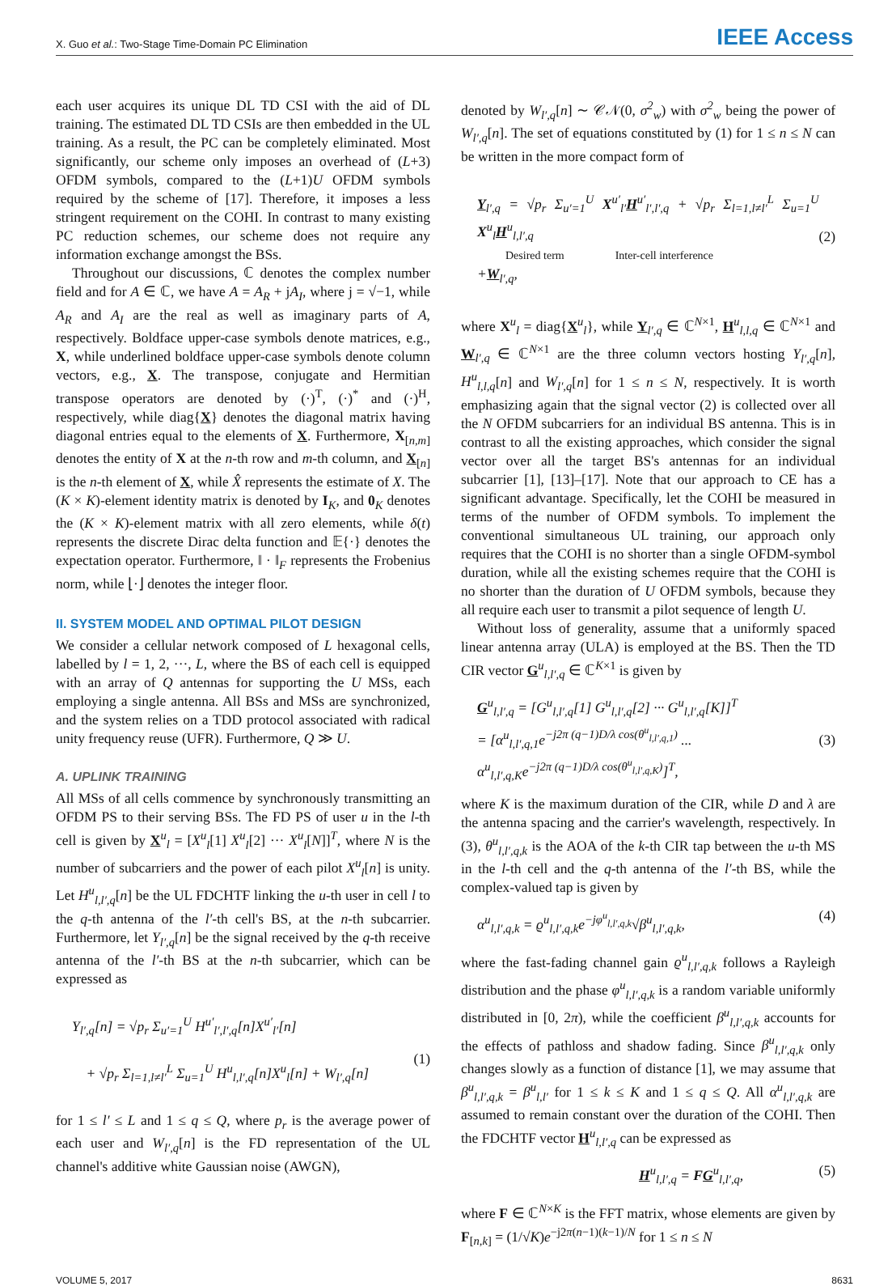X. Guo et al.: Two-Stage Time-Domain PC Elimination IEEE Access
each user acquires its unique DL TD CSI with the aid of DL training. The estimated DL TD CSIs are then embedded in the UL training. As a result, the PC can be completely eliminated. Most significantly, our scheme only imposes an overhead of (L+3) OFDM symbols, compared to the (L+1)U OFDM symbols required by the scheme of [17]. Therefore, it imposes a less stringent requirement on the COHI. In contrast to many existing PC reduction schemes, our scheme does not require any information exchange amongst the BSs.
Throughout our discussions, ℂ denotes the complex number field and for A ∈ ℂ, we have A = A<sub>R</sub> + jA<sub>I</sub>, where j = √−1, while A<sub>R</sub> and A<sub>I</sub> are the real as well as imaginary parts of A, respectively. Boldface upper-case symbols denote matrices, e.g., X, while underlined boldface upper-case symbols denote column vectors, e.g., X. The transpose, conjugate and Hermitian transpose operators are denoted by (·)<sup>T</sup>, (·)<sup>*</sup> and (·)<sup>H</sup>, respectively, while diag{X} denotes the diagonal matrix having diagonal entries equal to the elements of X. Furthermore, X<sub>[n,m]</sub> denotes the entity of X at the n-th row and m-th column, and X<sub>[n]</sub> is the n-th element of X, while X̂ represents the estimate of X. The (K × K)-element identity matrix is denoted by I<sub>K</sub>, and 0<sub>K</sub> denotes the (K × K)-element matrix with all zero elements, while δ(t) represents the discrete Dirac delta function and 𝔼{·} denotes the expectation operator. Furthermore, ‖ · ‖<sub>F</sub> represents the Frobenius norm, while ⌊·⌋ denotes the integer floor.
II. SYSTEM MODEL AND OPTIMAL PILOT DESIGN
We consider a cellular network composed of L hexagonal cells, labelled by l = 1, 2, ···, L, where the BS of each cell is equipped with an array of Q antennas for supporting the U MSs, each employing a single antenna. All BSs and MSs are synchronized, and the system relies on a TDD protocol associated with radical unity frequency reuse (UFR). Furthermore, Q ≫ U.
A. UPLINK TRAINING
All MSs of all cells commence by synchronously transmitting an OFDM PS to their serving BSs. The FD PS of user u in the l-th cell is given by X<sup>u</sup><sub>l</sub> = [X<sup>u</sup><sub>l</sub>[1] X<sup>u</sup><sub>l</sub>[2] ··· X<sup>u</sup><sub>l</sub>[N]]<sup>T</sup>, where N is the number of subcarriers and the power of each pilot X<sup>u</sup><sub>l</sub>[n] is unity. Let H<sup>u</sup><sub>l,l′,q</sub>[n] be the UL FDCHTF linking the u-th user in cell l to the q-th antenna of the l′-th cell's BS, at the n-th subcarrier. Furthermore, let Y<sub>l′,q</sub>[n] be the signal received by the q-th receive antenna of the l′-th BS at the n-th subcarrier, which can be expressed as
Y<sub>l′,q</sub>[n] = √p<sub>r</sub> Σ<sub>u′=1</sub><sup>U</sup> H<sup>u′</sup><sub>l′,l′,q</sub>[n]X<sup>u′</sup><sub>l′</sub>[n]
+ √p<sub>r</sub> Σ<sub>l=1,l≠l′</sub><sup>L</sup> Σ<sub>u=1</sub><sup>U</sup> H<sup>u</sup><sub>l,l′,q</sub>[n]X<sup>u</sup><sub>l</sub>[n] + W<sub>l′,q</sub>[n]
(1)
for 1 ≤ l′ ≤ L and 1 ≤ q ≤ Q, where p<sub>r</sub> is the average power of each user and W<sub>l′,q</sub>[n] is the FD representation of the UL channel's additive white Gaussian noise (AWGN),
denoted by W<sub>l′,q</sub>[n] ∼ 𝒞𝒩(0, σ<sup>2</sup><sub>w</sub>) with σ<sup>2</sup><sub>w</sub> being the power of W<sub>l′,q</sub>[n]. The set of equations constituted by (1) for 1 ≤ n ≤ N can be written in the more compact form of
Y<sub>l′,q</sub> = √p<sub>r</sub> Σ<sub>u′=1</sub><sup>U</sup> X<sup>u′</sup><sub>l′</sub>H<sup>u′</sup><sub>l′,l′,q</sub> + √p<sub>r</sub> Σ<sub>l=1,l≠l′</sub><sup>L</sup> Σ<sub>u=1</sub><sup>U</sup> X<sup>u</sup><sub>l</sub>H<sup>u</sup><sub>l,l′,q</sub>
Desired term Inter-cell interference
+W<sub>l′,q</sub>,
(2)
where X<sup>u</sup><sub>l</sub> = diag{X<sup>u</sup><sub>l</sub>}, while Y<sub>l′,q</sub> ∈ ℂ<sup>N×1</sup>, H<sup>u</sup><sub>l,l,q</sub> ∈ ℂ<sup>N×1</sup> and W<sub>l′,q</sub> ∈ ℂ<sup>N×1</sup> are the three column vectors hosting Y<sub>l′,q</sub>[n], H<sup>u</sup><sub>l,l,q</sub>[n] and W<sub>l′,q</sub>[n] for 1 ≤ n ≤ N, respectively. It is worth emphasizing again that the signal vector (2) is collected over all the N OFDM subcarriers for an individual BS antenna. This is in contrast to all the existing approaches, which consider the signal vector over all the target BS's antennas for an individual subcarrier [1], [13]–[17]. Note that our approach to CE has a significant advantage. Specifically, let the COHI be measured in terms of the number of OFDM symbols. To implement the conventional simultaneous UL training, our approach only requires that the COHI is no shorter than a single OFDM-symbol duration, while all the existing schemes require that the COHI is no shorter than the duration of U OFDM symbols, because they all require each user to transmit a pilot sequence of length U.
Without loss of generality, assume that a uniformly spaced linear antenna array (ULA) is employed at the BS. Then the TD CIR vector G<sup>u</sup><sub>l,l′,q</sub> ∈ ℂ<sup>K×1</sup> is given by
G<sup>u</sup><sub>l,l′,q</sub> = [G<sup>u</sup><sub>l,l′,q</sub>[1] G<sup>u</sup><sub>l,l′,q</sub>[2] ··· G<sup>u</sup><sub>l,l′,q</sub>[K]]<sup>T</sup>
= [α<sup>u</sup><sub>l,l′,q,1</sub>e<sup>−j2π (q−1)D/λ cos(θ<sup>u</sup><sub>l,l′,q,1</sub>)</sup> ...
α<sup>u</sup><sub>l,l′,q,K</sub>e<sup>−j2π (q−1)D/λ cos(θ<sup>u</sup><sub>l,l′,q,K</sub>)</sup>]<sup>T</sup>,
(3)
where K is the maximum duration of the CIR, while D and λ are the antenna spacing and the carrier's wavelength, respectively. In (3), θ<sup>u</sup><sub>l,l′,q,k</sub> is the AOA of the k-th CIR tap between the u-th MS in the l-th cell and the q-th antenna of the l′-th BS, while the complex-valued tap is given by
α<sup>u</sup><sub>l,l′,q,k</sub> = ϱ<sup>u</sup><sub>l,l′,q,k</sub>e<sup>−jφ<sup>u</sup><sub>l,l′,q,k</sub></sup>√β<sup>u</sup><sub>l,l′,q,k</sub>, (4)
where the fast-fading channel gain ϱ<sup>u</sup><sub>l,l′,q,k</sub> follows a Rayleigh distribution and the phase φ<sup>u</sup><sub>l,l′,q,k</sub> is a random variable uniformly distributed in [0, 2π), while the coefficient β<sup>u</sup><sub>l,l′,q,k</sub> accounts for the effects of pathloss and shadow fading. Since β<sup>u</sup><sub>l,l′,q,k</sub> only changes slowly as a function of distance [1], we may assume that β<sup>u</sup><sub>l,l′,q,k</sub> = β<sup>u</sup><sub>l,l′</sub> for 1 ≤ k ≤ K and 1 ≤ q ≤ Q. All α<sup>u</sup><sub>l,l′,q,k</sub> are assumed to remain constant over the duration of the COHI. Then the FDCHTF vector H<sup>u</sup><sub>l,l′,q</sub> can be expressed as
H<sup>u</sup><sub>l,l′,q</sub> = FG<sup>u</sup><sub>l,l′,q</sub>, (5)
where F ∈ ℂ<sup>N×K</sup> is the FFT matrix, whose elements are given by F<sub>[n,k]</sub> = (1/√K)e<sup>−j2π(n−1)(k−1)/N</sup> for 1 ≤ n ≤ N
VOLUME 5, 2017 8631